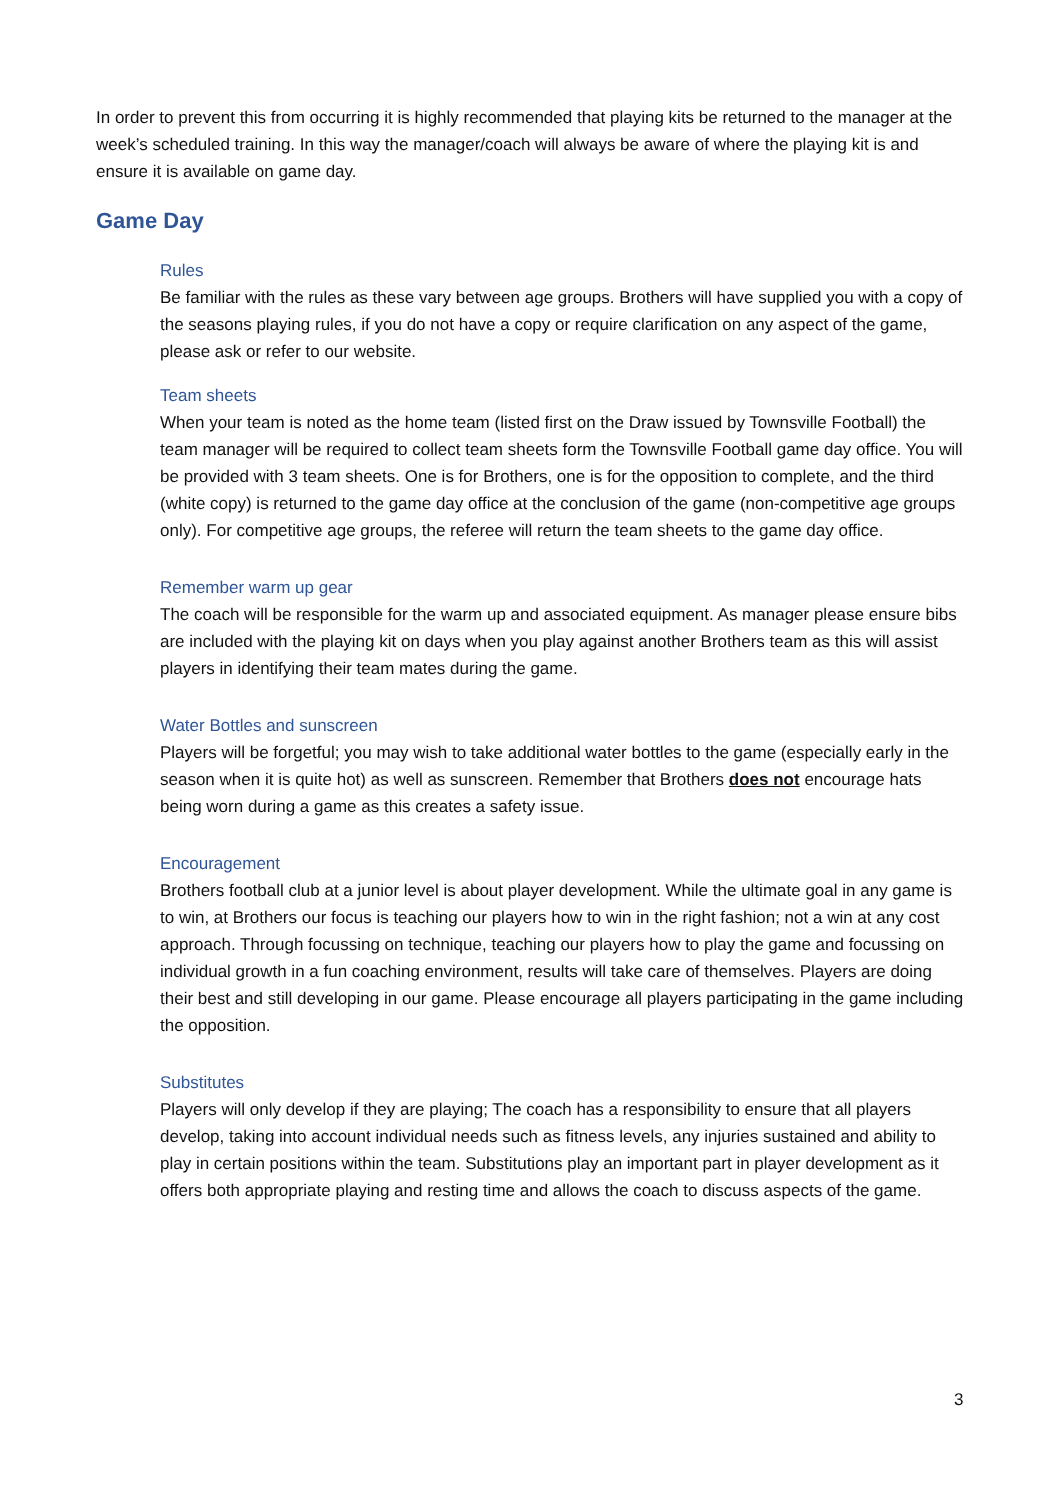In order to prevent this from occurring it is highly recommended that playing kits be returned to the manager at the week’s scheduled training. In this way the manager/coach will always be aware of where the playing kit is and ensure it is available on game day.
Game Day
Rules
Be familiar with the rules as these vary between age groups. Brothers will have supplied you with a copy of the seasons playing rules, if you do not have a copy or require clarification on any aspect of the game, please ask or refer to our website.
Team sheets
When your team is noted as the home team (listed first on the Draw issued by Townsville Football) the team manager will be required to collect team sheets form the Townsville Football game day office. You will be provided with 3 team sheets. One is for Brothers, one is for the opposition to complete, and the third (white copy) is returned to the game day office at the conclusion of the game (non-competitive age groups only). For competitive age groups, the referee will return the team sheets to the game day office.
Remember warm up gear
The coach will be responsible for the warm up and associated equipment. As manager please ensure bibs are included with the playing kit on days when you play against another Brothers team as this will assist players in identifying their team mates during the game.
Water Bottles and sunscreen
Players will be forgetful; you may wish to take additional water bottles to the game (especially early in the season when it is quite hot) as well as sunscreen. Remember that Brothers does not encourage hats being worn during a game as this creates a safety issue.
Encouragement
Brothers football club at a junior level is about player development. While the ultimate goal in any game is to win, at Brothers our focus is teaching our players how to win in the right fashion; not a win at any cost approach. Through focussing on technique, teaching our players how to play the game and focussing on individual growth in a fun coaching environment, results will take care of themselves. Players are doing their best and still developing in our game. Please encourage all players participating in the game including the opposition.
Substitutes
Players will only develop if they are playing; The coach has a responsibility to ensure that all players develop, taking into account individual needs such as fitness levels, any injuries sustained and ability to play in certain positions within the team. Substitutions play an important part in player development as it offers both appropriate playing and resting time and allows the coach to discuss aspects of the game.
3